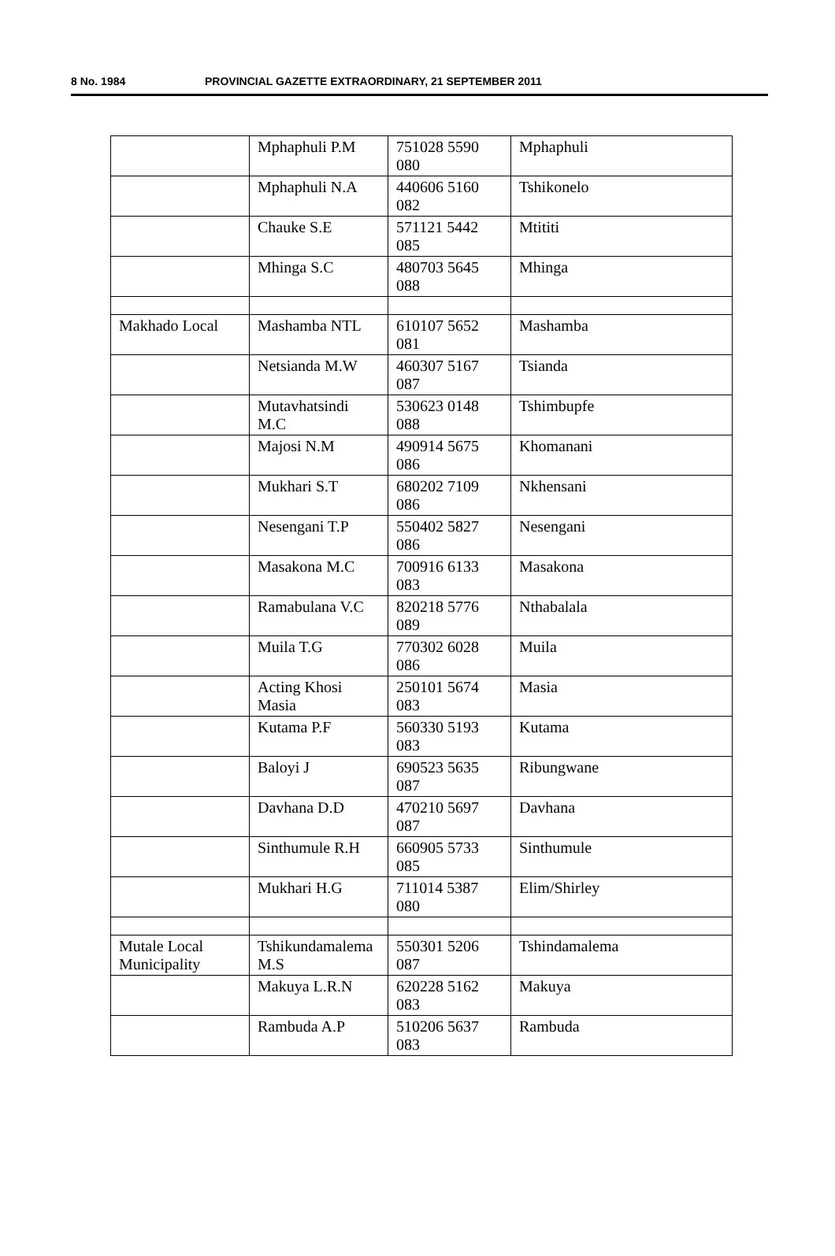8 No. 1984 PROVINCIAL GAZETTE EXTRAORDINARY, 21 SEPTEMBER 2011
| | Mphaphuli P.M | 751028 5590 080 | Mphaphuli |
| | Mphaphuli N.A | 440606 5160 082 | Tshikonelo |
| | Chauke S.E | 571121 5442 085 | Mtititi |
| | Mhinga S.C | 480703 5645 088 | Mhinga |
| Makhado Local | Mashamba NTL | 610107 5652 081 | Mashamba |
| | Netsianda M.W | 460307 5167 087 | Tsianda |
| | Mutavhatsindi M.C | 530623 0148 088 | Tshimbupfe |
| | Majosi N.M | 490914 5675 086 | Khomanani |
| | Mukhari S.T | 680202 7109 086 | Nkhensani |
| | Nesengani T.P | 550402 5827 086 | Nesengani |
| | Masakona M.C | 700916 6133 083 | Masakona |
| | Ramabulana V.C | 820218 5776 089 | Nthabalala |
| | Muila T.G | 770302 6028 086 | Muila |
| | Acting Khosi Masia | 250101 5674 083 | Masia |
| | Kutama P.F | 560330 5193 083 | Kutama |
| | Baloyi J | 690523 5635 087 | Ribungwane |
| | Davhana D.D | 470210 5697 087 | Davhana |
| | Sinthumule R.H | 660905 5733 085 | Sinthumule |
| | Mukhari H.G | 711014 5387 080 | Elim/Shirley |
| Mutale Local Municipality | Tshikundamalema M.S | 550301 5206 087 | Tshindamalema |
| | Makuya L.R.N | 620228 5162 083 | Makuya |
| | Rambuda A.P | 510206 5637 083 | Rambuda |